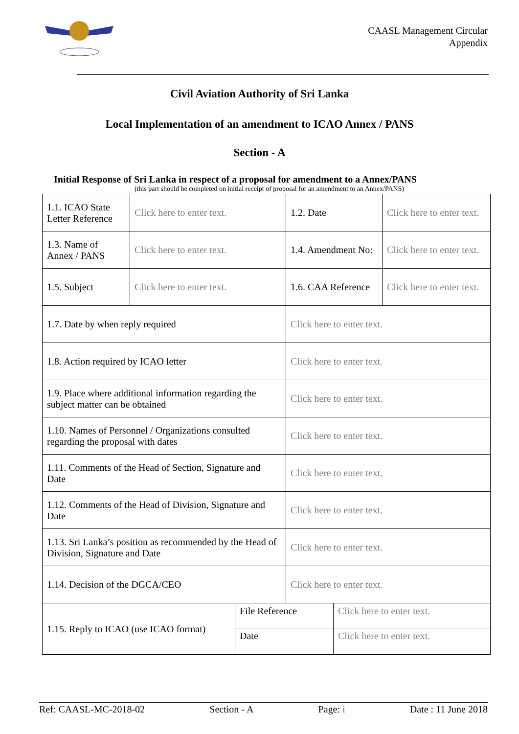CAASL Management Circular
Appendix
Civil Aviation Authority of Sri Lanka
Local Implementation of an amendment to ICAO Annex / PANS
Section - A
Initial Response of Sri Lanka in respect of a proposal for amendment to a Annex/PANS
(this part should be completed on initial receipt of proposal for an amendment to an Annex/PANS)
| 1.1. ICAO State Letter Reference | Click here to enter text. | 1.2. Date | Click here to enter text. |
| 1.3. Name of Annex / PANS | Click here to enter text. | 1.4. Amendment No: | Click here to enter text. |
| 1.5. Subject | Click here to enter text. | 1.6. CAA Reference | Click here to enter text. |
| 1.7. Date by when reply required | | Click here to enter text. | |
| 1.8. Action required by ICAO letter | | Click here to enter text. | |
| 1.9. Place where additional information regarding the subject matter can be obtained | | Click here to enter text. | |
| 1.10. Names of Personnel / Organizations consulted regarding the proposal with dates | | Click here to enter text. | |
| 1.11. Comments of the Head of Section, Signature and Date | | Click here to enter text. | |
| 1.12. Comments of the Head of Division, Signature and Date | | Click here to enter text. | |
| 1.13. Sri Lanka’s position as recommended by the Head of Division, Signature and Date | | Click here to enter text. | |
| 1.14. Decision of the DGCA/CEO | | Click here to enter text. | |
| 1.15. Reply to ICAO (use ICAO format) | File Reference | Click here to enter text. |
| | Date | Click here to enter text. |
Ref: CAASL-MC-2018-02 Section - A Page: i Date : 11 June 2018